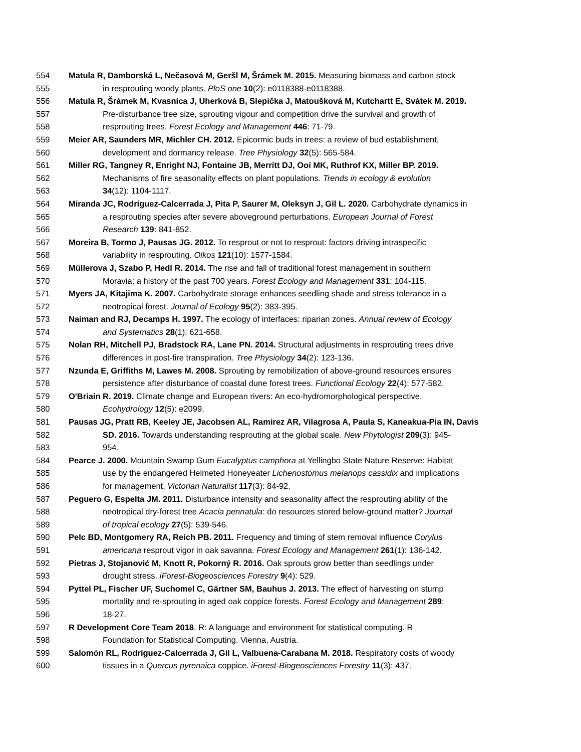554 Matula R, Damborská L, Nečasová M, Geršl M, Šrámek M. 2015. Measuring biomass and carbon stock
555 in resprouting woody plants. PloS one 10(2): e0118388-e0118388.
556 Matula R, Šrámek M, Kvasnica J, Uherková B, Slepička J, Matoušková M, Kutchartt E, Svátek M. 2019.
557 Pre-disturbance tree size, sprouting vigour and competition drive the survival and growth of
558 resprouting trees. Forest Ecology and Management 446: 71-79.
559 Meier AR, Saunders MR, Michler CH. 2012. Epicormic buds in trees: a review of bud establishment,
560 development and dormancy release. Tree Physiology 32(5): 565-584.
561 Miller RG, Tangney R, Enright NJ, Fontaine JB, Merritt DJ, Ooi MK, Ruthrof KX, Miller BP. 2019.
562 Mechanisms of fire seasonality effects on plant populations. Trends in ecology & evolution
563 34(12): 1104-1117.
564 Miranda JC, Rodríguez-Calcerrada J, Pita P, Saurer M, Oleksyn J, Gil L. 2020. Carbohydrate dynamics in
565 a resprouting species after severe aboveground perturbations. European Journal of Forest
566 Research 139: 841-852.
567 Moreira B, Tormo J, Pausas JG. 2012. To resprout or not to resprout: factors driving intraspecific
568 variability in resprouting. Oikos 121(10): 1577-1584.
569 Müllerova J, Szabo P, Hedl R. 2014. The rise and fall of traditional forest management in southern
570 Moravia: a history of the past 700 years. Forest Ecology and Management 331: 104-115.
571 Myers JA, Kitajima K. 2007. Carbohydrate storage enhances seedling shade and stress tolerance in a
572 neotropical forest. Journal of Ecology 95(2): 383-395.
573 Naiman and RJ, Decamps H. 1997. The ecology of interfaces: riparian zones. Annual review of Ecology
574 and Systematics 28(1): 621-658.
575 Nolan RH, Mitchell PJ, Bradstock RA, Lane PN. 2014. Structural adjustments in resprouting trees drive
576 differences in post-fire transpiration. Tree Physiology 34(2): 123-136.
577 Nzunda E, Griffiths M, Lawes M. 2008. Sprouting by remobilization of above-ground resources ensures
578 persistence after disturbance of coastal dune forest trees. Functional Ecology 22(4): 577-582.
579 O'Briain R. 2019. Climate change and European rivers: An eco-hydromorphological perspective.
580 Ecohydrology 12(5): e2099.
581 Pausas JG, Pratt RB, Keeley JE, Jacobsen AL, Ramirez AR, Vilagrosa A, Paula S, Kaneakua-Pia IN, Davis
582 SD. 2016. Towards understanding resprouting at the global scale. New Phytologist 209(3): 945-
583 954.
584 Pearce J. 2000. Mountain Swamp Gum Eucalyptus camphora at Yellingbo State Nature Reserve: Habitat
585 use by the endangered Helmeted Honeyeater Lichenostomus melanops cassidix and implications
586 for management. Victorian Naturalist 117(3): 84-92.
587 Peguero G, Espelta JM. 2011. Disturbance intensity and seasonality affect the resprouting ability of the
588 neotropical dry-forest tree Acacia pennatula: do resources stored below-ground matter? Journal
589 of tropical ecology 27(5): 539-546.
590 Pelc BD, Montgomery RA, Reich PB. 2011. Frequency and timing of stem removal influence Corylus
591 americana resprout vigor in oak savanna. Forest Ecology and Management 261(1): 136-142.
592 Pietras J, Stojanović M, Knott R, Pokorný R. 2016. Oak sprouts grow better than seedlings under
593 drought stress. iForest-Biogeosciences Forestry 9(4): 529.
594 Pyttel PL, Fischer UF, Suchomel C, Gärtner SM, Bauhus J. 2013. The effect of harvesting on stump
595 mortality and re-sprouting in aged oak coppice forests. Forest Ecology and Management 289:
596 18-27.
597 R Development Core Team 2018. R: A language and environment for statistical computing. R
598 Foundation for Statistical Computing. Vienna, Austria.
599 Salomón RL, Rodriguez-Calcerrada J, Gil L, Valbuena-Carabana M. 2018. Respiratory costs of woody
600 tissues in a Quercus pyrenaica coppice. iForest-Biogeosciences Forestry 11(3): 437.